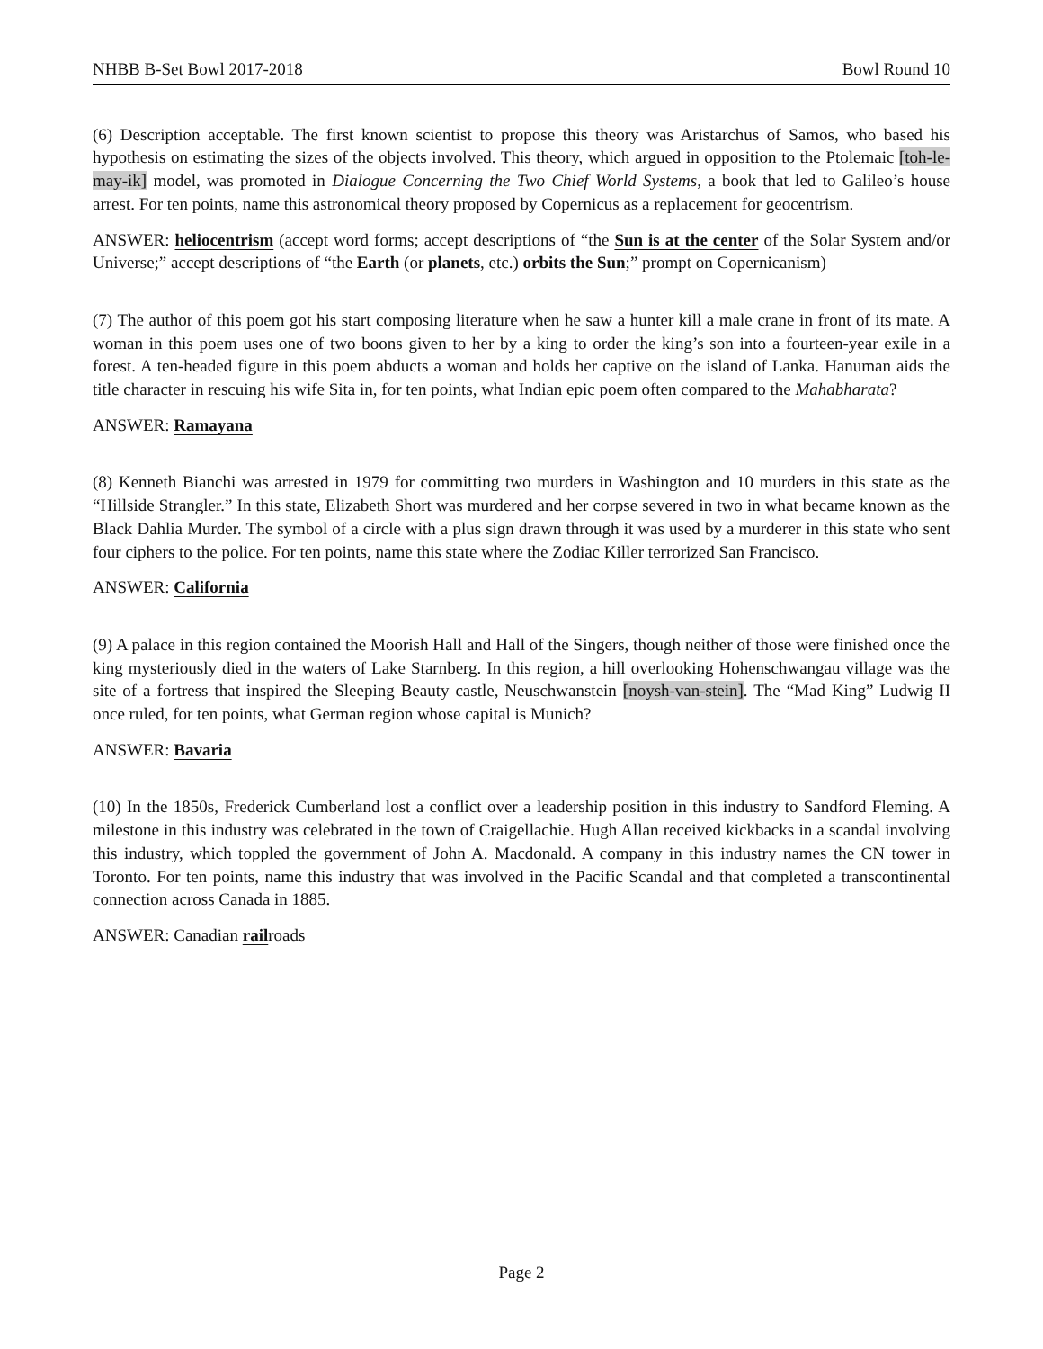NHBB B-Set Bowl 2017-2018 Bowl Round 10
(6) Description acceptable. The first known scientist to propose this theory was Aristarchus of Samos, who based his hypothesis on estimating the sizes of the objects involved. This theory, which argued in opposition to the Ptolemaic [toh-le-may-ik] model, was promoted in Dialogue Concerning the Two Chief World Systems, a book that led to Galileo’s house arrest. For ten points, name this astronomical theory proposed by Copernicus as a replacement for geocentrism.
ANSWER: heliocentrism (accept word forms; accept descriptions of “the Sun is at the center of the Solar System and/or Universe;” accept descriptions of “the Earth (or planets, etc.) orbits the Sun;” prompt on Copernicanism)
(7) The author of this poem got his start composing literature when he saw a hunter kill a male crane in front of its mate. A woman in this poem uses one of two boons given to her by a king to order the king’s son into a fourteen-year exile in a forest. A ten-headed figure in this poem abducts a woman and holds her captive on the island of Lanka. Hanuman aids the title character in rescuing his wife Sita in, for ten points, what Indian epic poem often compared to the Mahabharata?
ANSWER: Ramayana
(8) Kenneth Bianchi was arrested in 1979 for committing two murders in Washington and 10 murders in this state as the “Hillside Strangler.” In this state, Elizabeth Short was murdered and her corpse severed in two in what became known as the Black Dahlia Murder. The symbol of a circle with a plus sign drawn through it was used by a murderer in this state who sent four ciphers to the police. For ten points, name this state where the Zodiac Killer terrorized San Francisco.
ANSWER: California
(9) A palace in this region contained the Moorish Hall and Hall of the Singers, though neither of those were finished once the king mysteriously died in the waters of Lake Starnberg. In this region, a hill overlooking Hohenschwangau village was the site of a fortress that inspired the Sleeping Beauty castle, Neuschwanstein [noysh-van-stein]. The “Mad King” Ludwig II once ruled, for ten points, what German region whose capital is Munich?
ANSWER: Bavaria
(10) In the 1850s, Frederick Cumberland lost a conflict over a leadership position in this industry to Sandford Fleming. A milestone in this industry was celebrated in the town of Craigellachie. Hugh Allan received kickbacks in a scandal involving this industry, which toppled the government of John A. Macdonald. A company in this industry names the CN tower in Toronto. For ten points, name this industry that was involved in the Pacific Scandal and that completed a transcontinental connection across Canada in 1885.
ANSWER: Canadian railroads
Page 2